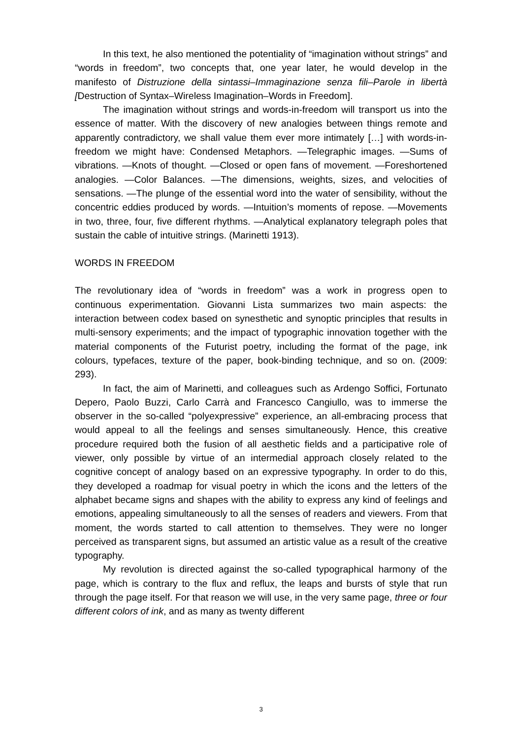In this text, he also mentioned the potentiality of “imagination without strings” and “words in freedom”, two concepts that, one year later, he would develop in the manifesto of Distruzione della sintassi–Immaginazione senza fili–Parole in libertà [Destruction of Syntax–Wireless Imagination–Words in Freedom].
The imagination without strings and words-in-freedom will transport us into the essence of matter. With the discovery of new analogies between things remote and apparently contradictory, we shall value them ever more intimately […] with words-in-freedom we might have: Condensed Metaphors. —Telegraphic images. —Sums of vibrations. —Knots of thought. —Closed or open fans of movement. —Foreshortened analogies. —Color Balances. —The dimensions, weights, sizes, and velocities of sensations. —The plunge of the essential word into the water of sensibility, without the concentric eddies produced by words. —Intuition’s moments of repose. —Movements in two, three, four, five different rhythms. —Analytical explanatory telegraph poles that sustain the cable of intuitive strings. (Marinetti 1913).
WORDS IN FREEDOM
The revolutionary idea of “words in freedom” was a work in progress open to continuous experimentation. Giovanni Lista summarizes two main aspects: the interaction between codex based on synesthetic and synoptic principles that results in multi-sensory experiments; and the impact of typographic innovation together with the material components of the Futurist poetry, including the format of the page, ink colours, typefaces, texture of the paper, book-binding technique, and so on. (2009: 293).
In fact, the aim of Marinetti, and colleagues such as Ardengo Soffici, Fortunato Depero, Paolo Buzzi, Carlo Carrà and Francesco Cangiullo, was to immerse the observer in the so-called “polyexpressive” experience, an all-embracing process that would appeal to all the feelings and senses simultaneously. Hence, this creative procedure required both the fusion of all aesthetic fields and a participative role of viewer, only possible by virtue of an intermedial approach closely related to the cognitive concept of analogy based on an expressive typography. In order to do this, they developed a roadmap for visual poetry in which the icons and the letters of the alphabet became signs and shapes with the ability to express any kind of feelings and emotions, appealing simultaneously to all the senses of readers and viewers. From that moment, the words started to call attention to themselves. They were no longer perceived as transparent signs, but assumed an artistic value as a result of the creative typography.
My revolution is directed against the so-called typographical harmony of the page, which is contrary to the flux and reflux, the leaps and bursts of style that run through the page itself. For that reason we will use, in the very same page, three or four different colors of ink, and as many as twenty different
3